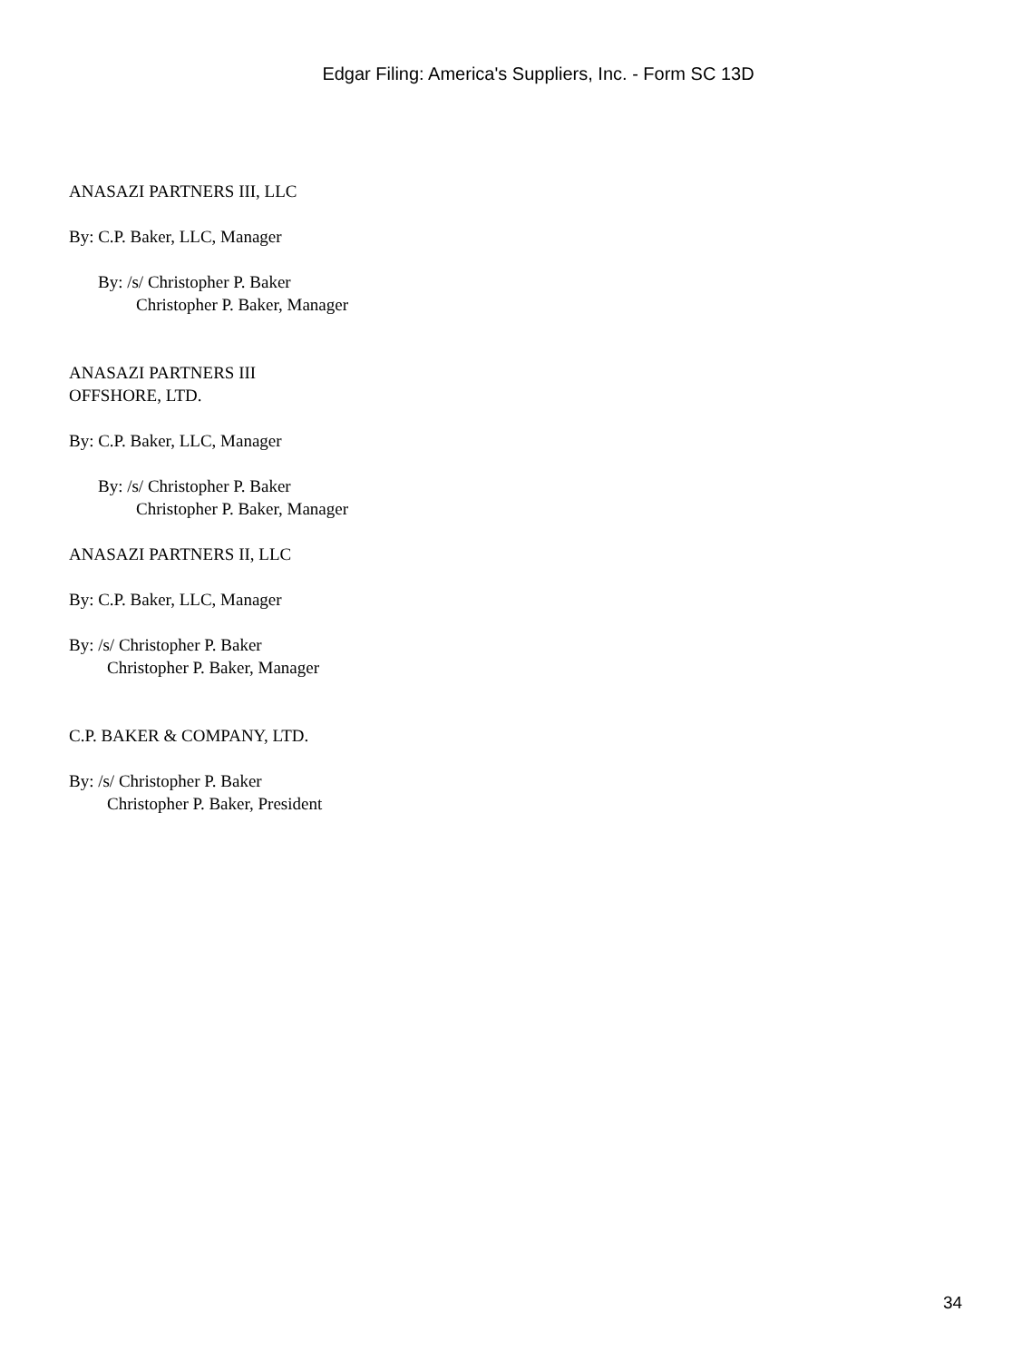Edgar Filing: America's Suppliers, Inc. - Form SC 13D
ANASAZI PARTNERS III, LLC
By: C.P. Baker, LLC, Manager
By: /s/ Christopher P. Baker
Christopher P. Baker, Manager
ANASAZI PARTNERS III
OFFSHORE, LTD.
By: C.P. Baker, LLC, Manager
By: /s/ Christopher P. Baker
Christopher P. Baker, Manager
ANASAZI PARTNERS II, LLC
By: C.P. Baker, LLC, Manager
By: /s/ Christopher P. Baker
Christopher P. Baker, Manager
C.P. BAKER & COMPANY, LTD.
By: /s/ Christopher P. Baker
Christopher P. Baker, President
34